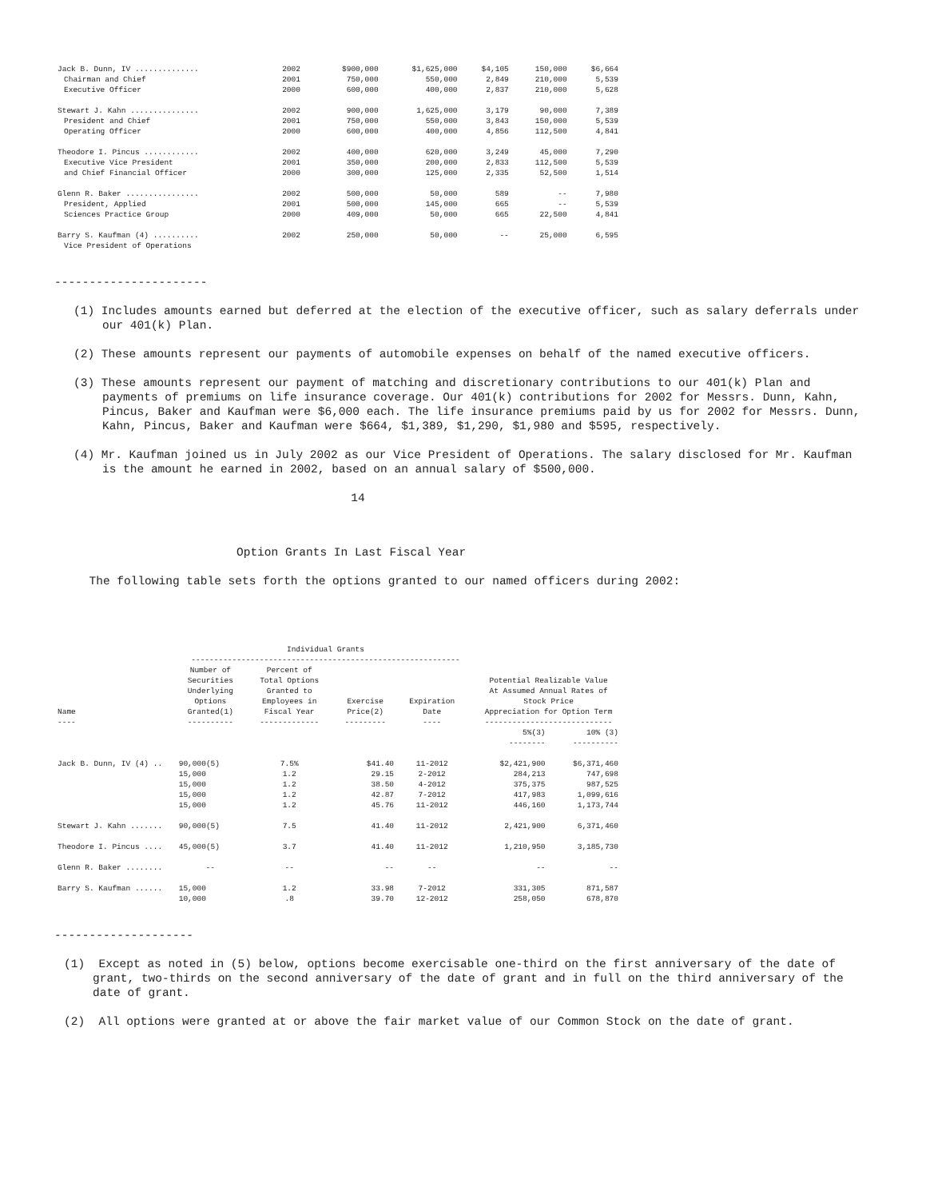| Jack B. Dunn, IV .............. | 2002 | $900,000 | $1,625,000 | $4,105 | 150,000 | $6,664 |
| Chairman and Chief | 2001 | 750,000 | 550,000 | 2,849 | 210,000 | 5,539 |
| Executive Officer | 2000 | 600,000 | 400,000 | 2,837 | 210,000 | 5,628 |
| Stewart J. Kahn ............... | 2002 | 900,000 | 1,625,000 | 3,179 | 90,000 | 7,389 |
| President and Chief | 2001 | 750,000 | 550,000 | 3,843 | 150,000 | 5,539 |
| Operating Officer | 2000 | 600,000 | 400,000 | 4,856 | 112,500 | 4,841 |
| Theodore I. Pincus ............ | 2002 | 400,000 | 620,000 | 3,249 | 45,000 | 7,290 |
| Executive Vice President | 2001 | 350,000 | 200,000 | 2,833 | 112,500 | 5,539 |
| and Chief Financial Officer | 2000 | 300,000 | 125,000 | 2,335 | 52,500 | 1,514 |
| Glenn R. Baker ................ | 2002 | 500,000 | 50,000 | 589 | -- | 7,980 |
| President, Applied | 2001 | 500,000 | 145,000 | 665 | -- | 5,539 |
| Sciences Practice Group | 2000 | 409,000 | 50,000 | 665 | 22,500 | 4,841 |
| Barry S. Kaufman (4) .......... | 2002 | 250,000 | 50,000 | -- | 25,000 | 6,595 |
| Vice President of Operations | | | | | | |
----------------------
(1) Includes amounts earned but deferred at the election of the executive officer, such as salary deferrals under our 401(k) Plan.
(2) These amounts represent our payments of automobile expenses on behalf of the named executive officers.
(3) These amounts represent our payment of matching and discretionary contributions to our 401(k) Plan and payments of premiums on life insurance coverage. Our 401(k) contributions for 2002 for Messrs. Dunn, Kahn, Pincus, Baker and Kaufman were $6,000 each. The life insurance premiums paid by us for 2002 for Messrs. Dunn, Kahn, Pincus, Baker and Kaufman were $664, $1,389, $1,290, $1,980 and $595, respectively.
(4) Mr. Kaufman joined us in July 2002 as our Vice President of Operations. The salary disclosed for Mr. Kaufman is the amount he earned in 2002, based on an annual salary of $500,000.
14
Option Grants In Last Fiscal Year
The following table sets forth the options granted to our named officers during 2002:
| | Individual Grants ----------------------------------------------------------- | | | | | | |
| --- | --- | --- | --- | --- | --- | --- | --- |
| Name ---- | Number of Securities Underlying Options Granted(1) ---------- | Percent of Total Options Granted to Employees in Fiscal Year ------------- | Exercise Price(2) --------- | Expiration Date ---- | | Potential Realizable Value At Assumed Annual Rates of Stock Price Appreciation for Option Term ---------------------------- | |
| | | | | | | 5%(3) -------- | 10% (3) ---------- |
| Jack B. Dunn, IV (4) .. | 90,000(5) | 7.5% | $41.40 | 11-2012 | | $2,421,900 | $6,371,460 |
| | 15,000 | 1.2 | 29.15 | 2-2012 | | 284,213 | 747,698 |
| | 15,000 | 1.2 | 38.50 | 4-2012 | | 375,375 | 987,525 |
| | 15,000 | 1.2 | 42.87 | 7-2012 | | 417,983 | 1,099,616 |
| | 15,000 | 1.2 | 45.76 | 11-2012 | | 446,160 | 1,173,744 |
| Stewart J. Kahn ....... | 90,000(5) | 7.5 | 41.40 | 11-2012 | | 2,421,900 | 6,371,460 |
| Theodore I. Pincus .... | 45,000(5) | 3.7 | 41.40 | 11-2012 | | 1,210,950 | 3,185,730 |
| Glenn R. Baker ........ | -- | -- | -- | -- | | -- | -- |
| Barry S. Kaufman ...... | 15,000 | 1.2 | 33.98 | 7-2012 | | 331,305 | 871,587 |
| | 10,000 | .8 | 39.70 | 12-2012 | | 258,050 | 678,870 |
--------------------
(1) Except as noted in (5) below, options become exercisable one-third on the first anniversary of the date of grant, two-thirds on the second anniversary of the date of grant and in full on the third anniversary of the date of grant.
(2) All options were granted at or above the fair market value of our Common Stock on the date of grant.